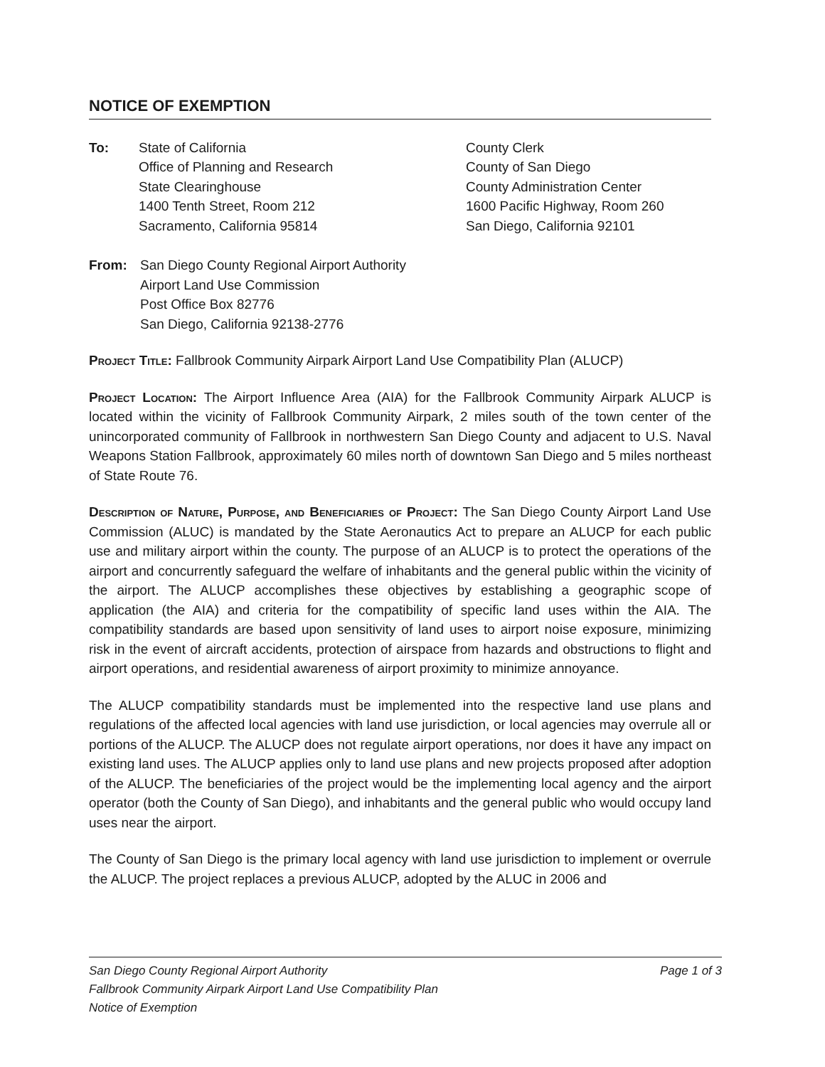NOTICE OF EXEMPTION
To: State of California
Office of Planning and Research
State Clearinghouse
1400 Tenth Street, Room 212
Sacramento, California 95814
County Clerk
County of San Diego
County Administration Center
1600 Pacific Highway, Room 260
San Diego, California 92101
From: San Diego County Regional Airport Authority
Airport Land Use Commission
Post Office Box 82776
San Diego, California 92138-2776
Project Title: Fallbrook Community Airpark Airport Land Use Compatibility Plan (ALUCP)
Project Location: The Airport Influence Area (AIA) for the Fallbrook Community Airpark ALUCP is located within the vicinity of Fallbrook Community Airpark, 2 miles south of the town center of the unincorporated community of Fallbrook in northwestern San Diego County and adjacent to U.S. Naval Weapons Station Fallbrook, approximately 60 miles north of downtown San Diego and 5 miles northeast of State Route 76.
Description of Nature, Purpose, and Beneficiaries of Project: The San Diego County Airport Land Use Commission (ALUC) is mandated by the State Aeronautics Act to prepare an ALUCP for each public use and military airport within the county. The purpose of an ALUCP is to protect the operations of the airport and concurrently safeguard the welfare of inhabitants and the general public within the vicinity of the airport. The ALUCP accomplishes these objectives by establishing a geographic scope of application (the AIA) and criteria for the compatibility of specific land uses within the AIA. The compatibility standards are based upon sensitivity of land uses to airport noise exposure, minimizing risk in the event of aircraft accidents, protection of airspace from hazards and obstructions to flight and airport operations, and residential awareness of airport proximity to minimize annoyance.
The ALUCP compatibility standards must be implemented into the respective land use plans and regulations of the affected local agencies with land use jurisdiction, or local agencies may overrule all or portions of the ALUCP. The ALUCP does not regulate airport operations, nor does it have any impact on existing land uses. The ALUCP applies only to land use plans and new projects proposed after adoption of the ALUCP. The beneficiaries of the project would be the implementing local agency and the airport operator (both the County of San Diego), and inhabitants and the general public who would occupy land uses near the airport.
The County of San Diego is the primary local agency with land use jurisdiction to implement or overrule the ALUCP. The project replaces a previous ALUCP, adopted by the ALUC in 2006 and
Page 1 of 3 San Diego County Regional Airport Authority
Fallbrook Community Airpark Airport Land Use Compatibility Plan
Notice of Exemption